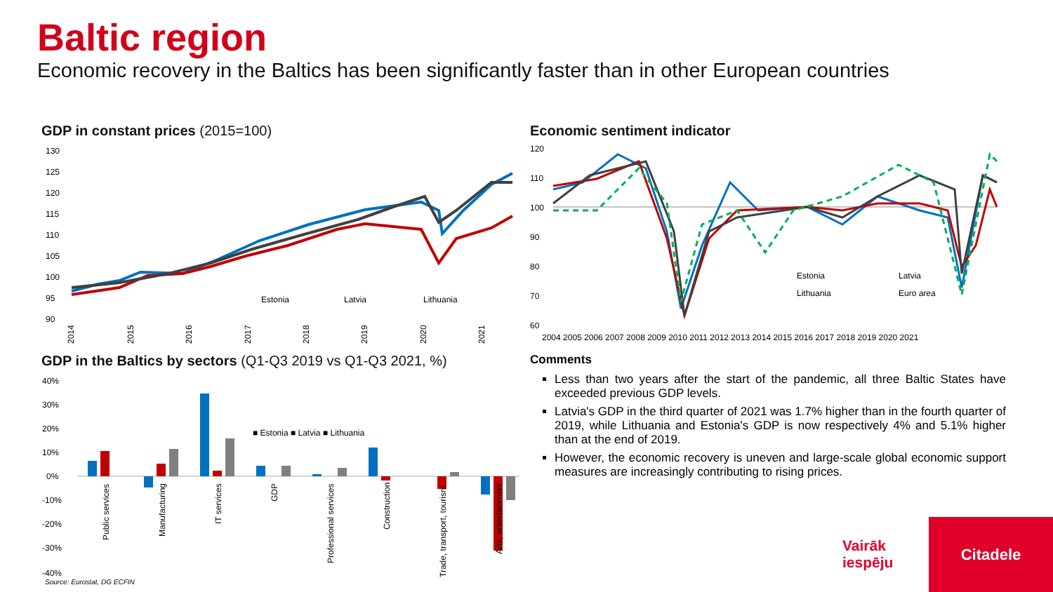Baltic region
Economic recovery in the Baltics has been significantly faster than in other European countries
GDP in constant prices (2015=100)
130
125
120
115
110
105
100
95
90
Estonia
Latvia
Lithuania
2014
2015
2016
2017
2018
2019
2020
2021
Economic sentiment indicator
120
110
100
90
80
70
60
Estonia
Latvia
Lithuania
Euro area
2004 2005 2006 2007 2008 2009 2010 2011 2012 2013 2014 2015 2016 2017 2018 2019 2020 2021
GDP in the Baltics by sectors (Q1-Q3 2019 vs Q1-Q3 2021, %)
40%
30%
20%
10%
0%
-10%
-20%
-30%
-40%
■ Estonia ■ Latvia ■ Lithuania
Public services
Manufacturing
IT services
GDP
Professional services
Construction
Trade, transport, tourism
Arts, entertainment
Comments
Less than two years after the start of the pandemic, all three Baltic States have exceeded previous GDP levels.
Latvia's GDP in the third quarter of 2021 was 1.7% higher than in the fourth quarter of 2019, while Lithuania and Estonia's GDP is now respectively 4% and 5.1% higher than at the end of 2019.
However, the economic recovery is uneven and large-scale global economic support measures are increasingly contributing to rising prices.
Source: Eurostat, DG ECFIN
Vairāk
iespēju
Citadele